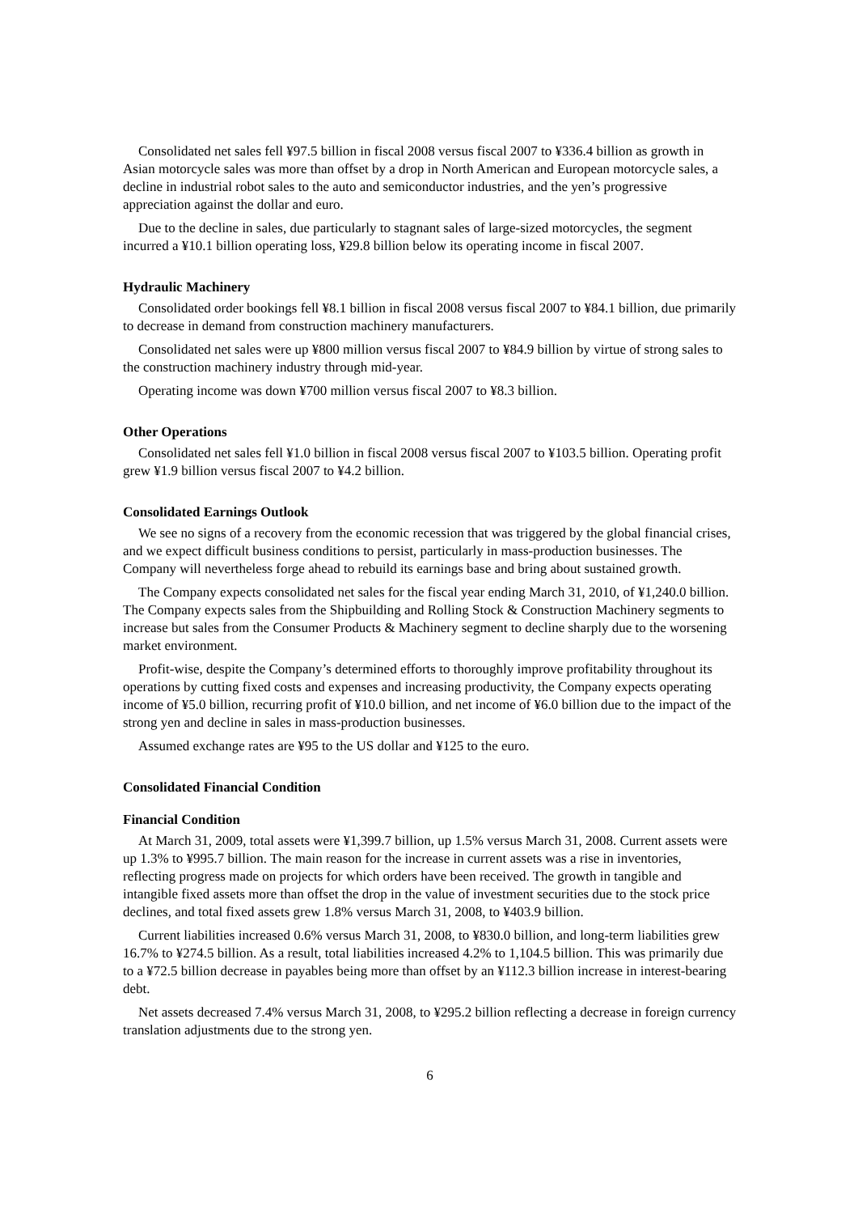Consolidated net sales fell ¥97.5 billion in fiscal 2008 versus fiscal 2007 to ¥336.4 billion as growth in Asian motorcycle sales was more than offset by a drop in North American and European motorcycle sales, a decline in industrial robot sales to the auto and semiconductor industries, and the yen’s progressive appreciation against the dollar and euro.
Due to the decline in sales, due particularly to stagnant sales of large-sized motorcycles, the segment incurred a ¥10.1 billion operating loss, ¥29.8 billion below its operating income in fiscal 2007.
Hydraulic Machinery
Consolidated order bookings fell ¥8.1 billion in fiscal 2008 versus fiscal 2007 to ¥84.1 billion, due primarily to decrease in demand from construction machinery manufacturers.
Consolidated net sales were up ¥800 million versus fiscal 2007 to ¥84.9 billion by virtue of strong sales to the construction machinery industry through mid-year.
Operating income was down ¥700 million versus fiscal 2007 to ¥8.3 billion.
Other Operations
Consolidated net sales fell ¥1.0 billion in fiscal 2008 versus fiscal 2007 to ¥103.5 billion. Operating profit grew ¥1.9 billion versus fiscal 2007 to ¥4.2 billion.
Consolidated Earnings Outlook
We see no signs of a recovery from the economic recession that was triggered by the global financial crises, and we expect difficult business conditions to persist, particularly in mass-production businesses. The Company will nevertheless forge ahead to rebuild its earnings base and bring about sustained growth.
The Company expects consolidated net sales for the fiscal year ending March 31, 2010, of ¥1,240.0 billion. The Company expects sales from the Shipbuilding and Rolling Stock & Construction Machinery segments to increase but sales from the Consumer Products & Machinery segment to decline sharply due to the worsening market environment.
Profit-wise, despite the Company’s determined efforts to thoroughly improve profitability throughout its operations by cutting fixed costs and expenses and increasing productivity, the Company expects operating income of ¥5.0 billion, recurring profit of ¥10.0 billion, and net income of ¥6.0 billion due to the impact of the strong yen and decline in sales in mass-production businesses.
Assumed exchange rates are ¥95 to the US dollar and ¥125 to the euro.
Consolidated Financial Condition
Financial Condition
At March 31, 2009, total assets were ¥1,399.7 billion, up 1.5% versus March 31, 2008. Current assets were up 1.3% to ¥995.7 billion. The main reason for the increase in current assets was a rise in inventories, reflecting progress made on projects for which orders have been received. The growth in tangible and intangible fixed assets more than offset the drop in the value of investment securities due to the stock price declines, and total fixed assets grew 1.8% versus March 31, 2008, to ¥403.9 billion.
Current liabilities increased 0.6% versus March 31, 2008, to ¥830.0 billion, and long-term liabilities grew 16.7% to ¥274.5 billion. As a result, total liabilities increased 4.2% to 1,104.5 billion. This was primarily due to a ¥72.5 billion decrease in payables being more than offset by an ¥112.3 billion increase in interest-bearing debt.
Net assets decreased 7.4% versus March 31, 2008, to ¥295.2 billion reflecting a decrease in foreign currency translation adjustments due to the strong yen.
6